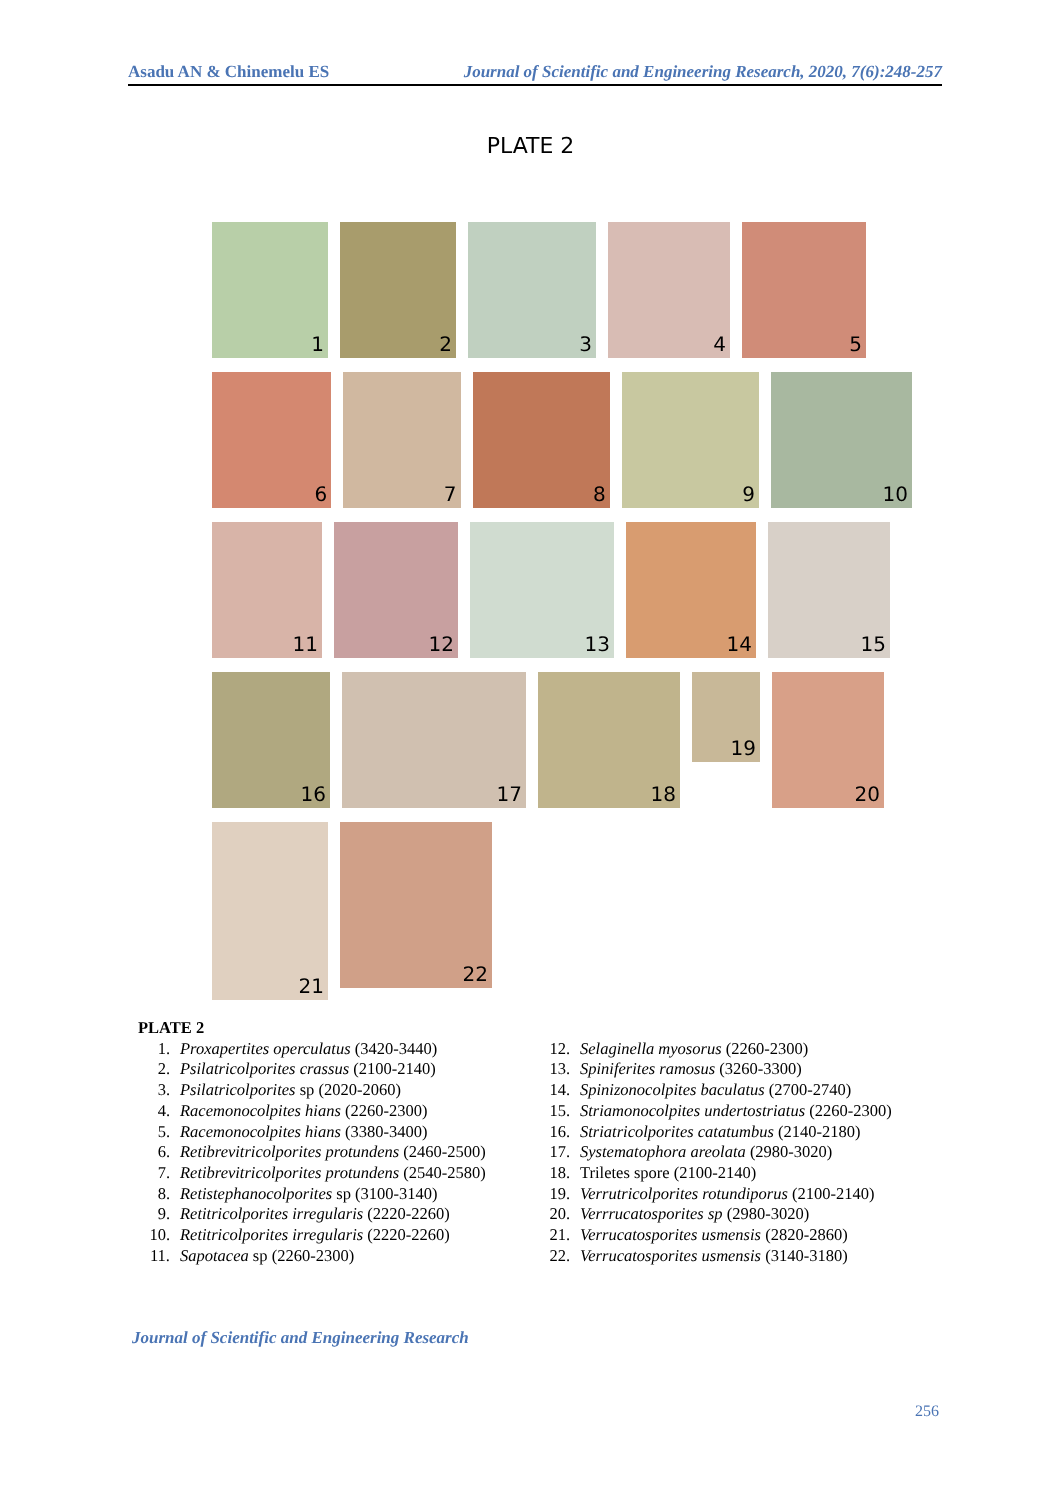Asadu AN & Chinemelu ES Journal of Scientific and Engineering Research, 2020, 7(6):248-257
PLATE 2
1
2
3
4
5
6
7
8
9
10
11
12
13
14
15
16
17
18
19
20
21
22
PLATE 2
1. Proxapertites operculatus (3420-3440)
2. Psilatricolporites crassus (2100-2140)
3. Psilatricolporites sp (2020-2060)
4. Racemonocolpites hians (2260-2300)
5. Racemonocolpites hians (3380-3400)
6. Retibrevitricolporites protundens (2460-2500)
7. Retibrevitricolporites protundens (2540-2580)
8. Retistephanocolporites sp (3100-3140)
9. Retitricolporites irregularis (2220-2260)
10. Retitricolporites irregularis (2220-2260)
11. Sapotacea sp (2260-2300)
12. Selaginella myosorus (2260-2300)
13. Spiniferites ramosus (3260-3300)
14. Spinizonocolpites baculatus (2700-2740)
15. Striamonocolpites undertostriatus (2260-2300)
16. Striatricolporites catatumbus (2140-2180)
17. Systematophora areolata (2980-3020)
18. Triletes spore (2100-2140)
19. Verrutricolporites rotundiporus (2100-2140)
20. Verrrucatosporites sp (2980-3020)
21. Verrucatosporites usmensis (2820-2860)
22. Verrucatosporites usmensis (3140-3180)
Journal of Scientific and Engineering Research
256